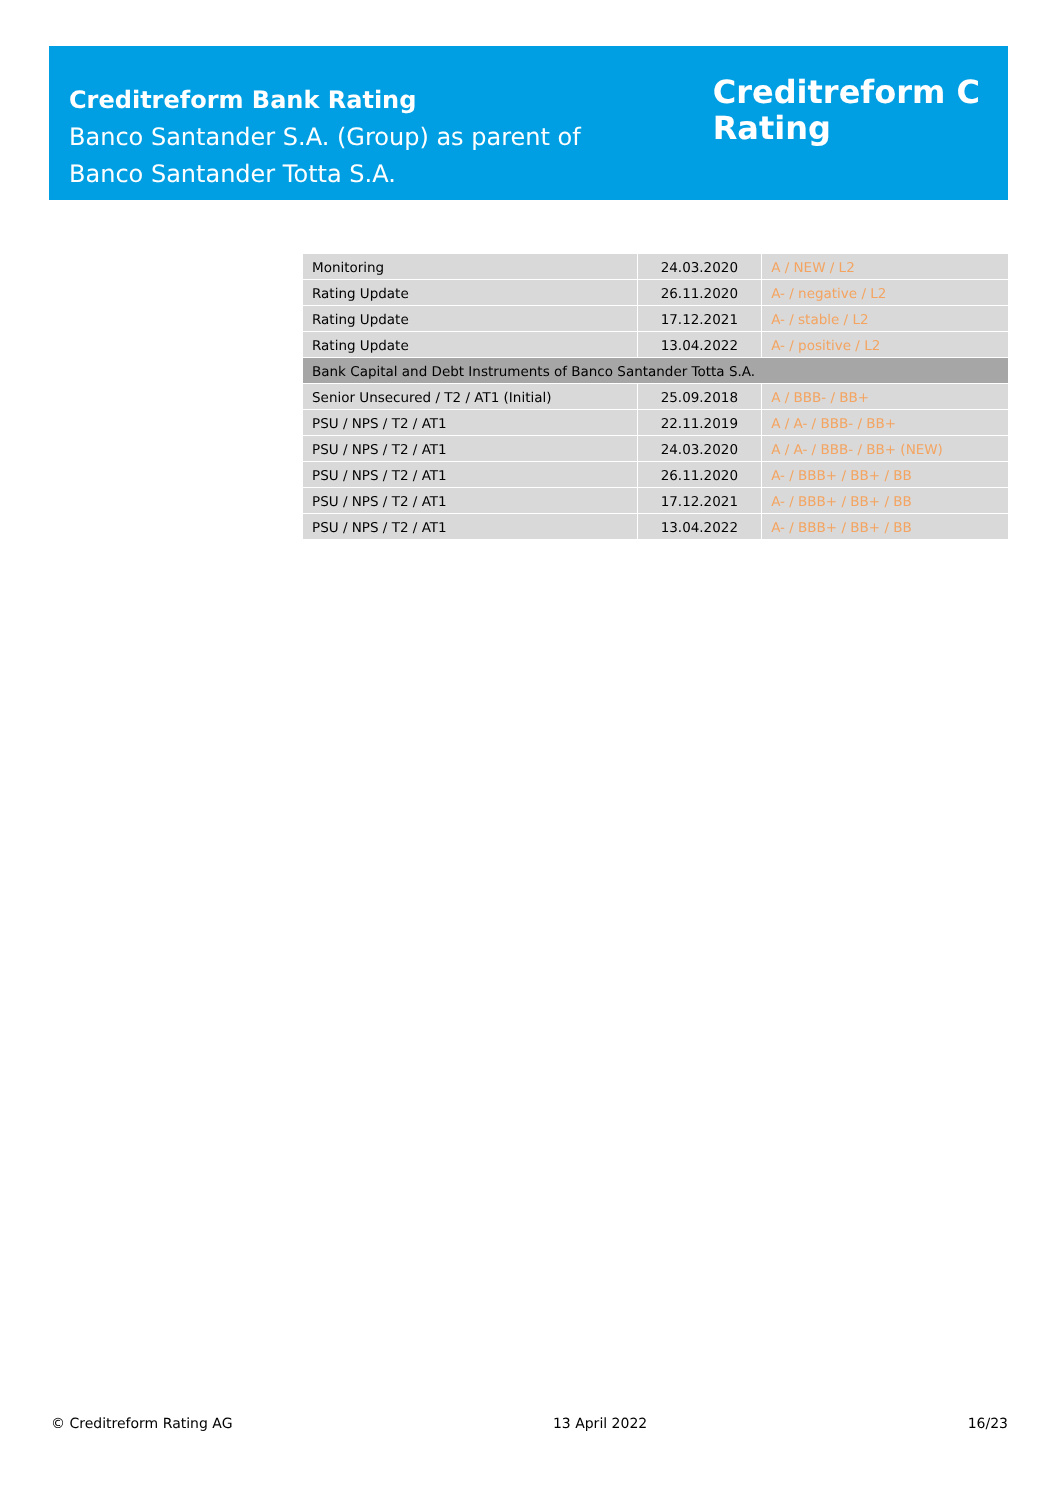Creditreform Bank Rating
Banco Santander S.A. (Group) as parent of
Banco Santander Totta S.A.
Creditreform C
Rating
| Monitoring | 24.03.2020 | A / NEW / L2 |
| Rating Update | 26.11.2020 | A- / negative / L2 |
| Rating Update | 17.12.2021 | A- / stable / L2 |
| Rating Update | 13.04.2022 | A- / positive / L2 |
| Bank Capital and Debt Instruments of Banco Santander Totta S.A. | | |
| Senior Unsecured / T2 / AT1 (Initial) | 25.09.2018 | A / BBB- / BB+ |
| PSU / NPS / T2 / AT1 | 22.11.2019 | A / A- / BBB- / BB+ |
| PSU / NPS / T2 / AT1 | 24.03.2020 | A / A- / BBB- / BB+ (NEW) |
| PSU / NPS / T2 / AT1 | 26.11.2020 | A- / BBB+ / BB+ / BB |
| PSU / NPS / T2 / AT1 | 17.12.2021 | A- / BBB+ / BB+ / BB |
| PSU / NPS / T2 / AT1 | 13.04.2022 | A- / BBB+ / BB+ / BB |
© Creditreform Rating AG 13 April 2022 16/23